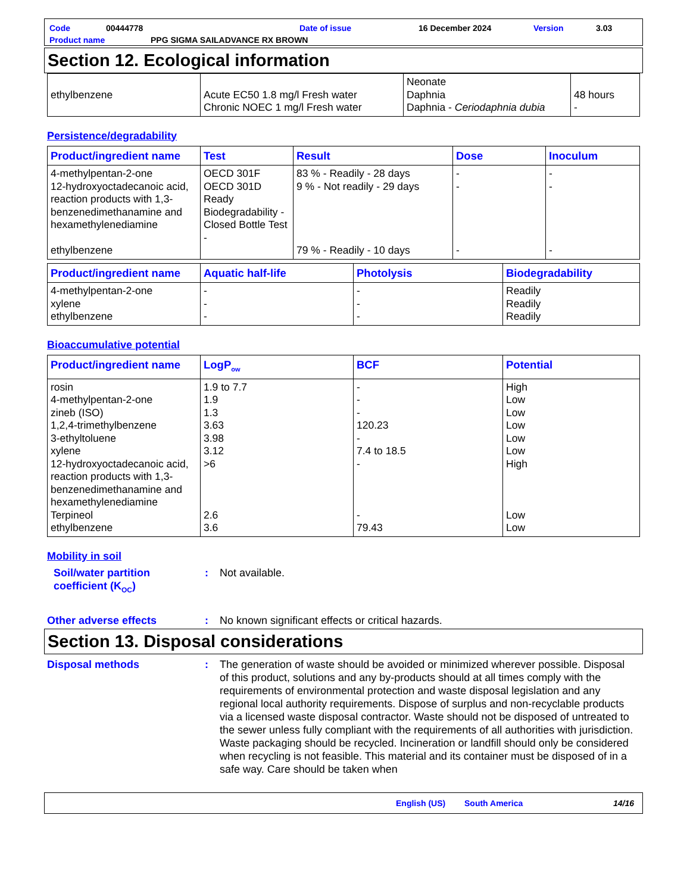Code 00444778 Date of issue 16 December 2024 Version 3.03
Product name PPG SIGMA SAILADVANCE RX BROWN
Section 12. Ecological information
| ethylbenzene | Acute EC50 1.8 mg/l Fresh water Chronic NOEC 1 mg/l Fresh water | Neonate Daphnia Daphnia - Ceriodaphnia dubia | 48 hours - |
Persistence/degradability
| Product/ingredient name | Test | Result | Dose | Inoculum |
| --- | --- | --- | --- | --- |
| 4-methylpentan-2-one 12-hydroxyoctadecanoic acid, reaction products with 1,3-benzenedimethanamine and hexamethylenediamine ethylbenzene | OECD 301F OECD 301D Ready Biodegradability - Closed Bottle Test - | 83 % - Readily - 28 days 9 % - Not readily - 29 days 79 % - Readily - 10 days | - - - | - - - |
| Product/ingredient name | Aquatic half-life | Photolysis | Biodegradability |
| --- | --- | --- | --- |
| 4-methylpentan-2-one xylene ethylbenzene | - - - | - - - | Readily Readily Readily |
Bioaccumulative potential
| Product/ingredient name | LogP<sub>ow</sub> | BCF | Potential |
| --- | --- | --- | --- |
| rosin 4-methylpentan-2-one zineb (ISO) 1,2,4-trimethylbenzene 3-ethyltoluene xylene 12-hydroxyoctadecanoic acid, reaction products with 1,3-benzenedimethanamine and hexamethylenediamine Terpineol ethylbenzene | 1.9 to 7.7 1.9 1.3 3.63 3.98 3.12 >6 2.6 3.6 | - - - 120.23 - 7.4 to 18.5 - - 79.43 | High Low Low Low Low Low High Low Low |
Mobility in soil
Soil/water partition coefficient (K<sub>OC</sub>)
: Not available.
Other adverse effects : No known significant effects or critical hazards.
Section 13. Disposal considerations
Disposal methods : The generation of waste should be avoided or minimized wherever possible. Disposal of this product, solutions and any by-products should at all times comply with the requirements of environmental protection and waste disposal legislation and any regional local authority requirements. Dispose of surplus and non-recyclable products via a licensed waste disposal contractor. Waste should not be disposed of untreated to the sewer unless fully compliant with the requirements of all authorities with jurisdiction. Waste packaging should be recycled. Incineration or landfill should only be considered when recycling is not feasible. This material and its container must be disposed of in a safe way. Care should be taken when
English (US) South America 14/16